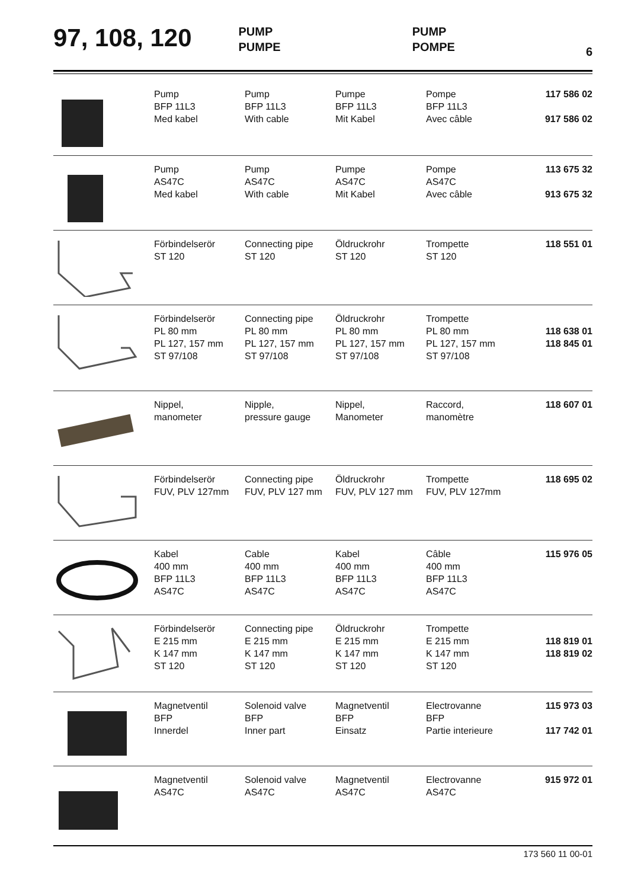97, 108, 120
PUMP
PUMPE
PUMP
POMPE
6
| | Pump BFP 11L3 Med kabel | Pump BFP 11L3 With cable | Pumpe BFP 11L3 Mit Kabel | Pompe BFP 11L3 Avec câble | 117 586 02 917 586 02 |
| | Pump AS47C Med kabel | Pump AS47C With cable | Pumpe AS47C Mit Kabel | Pompe AS47C Avec câble | 113 675 32 913 675 32 |
| | Förbindelserör ST 120 | Connecting pipe ST 120 | Öldruckrohr ST 120 | Trompette ST 120 | 118 551 01 |
| | Förbindelserör PL 80 mm PL 127, 157 mm ST 97/108 | Connecting pipe PL 80 mm PL 127, 157 mm ST 97/108 | Öldruckrohr PL 80 mm PL 127, 157 mm ST 97/108 | Trompette PL 80 mm PL 127, 157 mm ST 97/108 | 118 638 01 118 845 01 |
| | Nippel, manometer | Nipple, pressure gauge | Nippel, Manometer | Raccord, manomètre | 118 607 01 |
| | Förbindelserör FUV, PLV 127mm | Connecting pipe FUV, PLV 127 mm | Öldruckrohr FUV, PLV 127 mm | Trompette FUV, PLV 127mm | 118 695 02 |
| | Kabel 400 mm BFP 11L3 AS47C | Cable 400 mm BFP 11L3 AS47C | Kabel 400 mm BFP 11L3 AS47C | Câble 400 mm BFP 11L3 AS47C | 115 976 05 |
| | Förbindelserör E 215 mm K 147 mm ST 120 | Connecting pipe E 215 mm K 147 mm ST 120 | Öldruckrohr E 215 mm K 147 mm ST 120 | Trompette E 215 mm K 147 mm ST 120 | 118 819 01 118 819 02 |
| | Magnetventil BFP Innerdel | Solenoid valve BFP Inner part | Magnetventil BFP Einsatz | Electrovanne BFP Partie interieure | 115 973 03 117 742 01 |
| | Magnetventil AS47C | Solenoid valve AS47C | Magnetventil AS47C | Electrovanne AS47C | 915 972 01 |
173 560 11 00-01